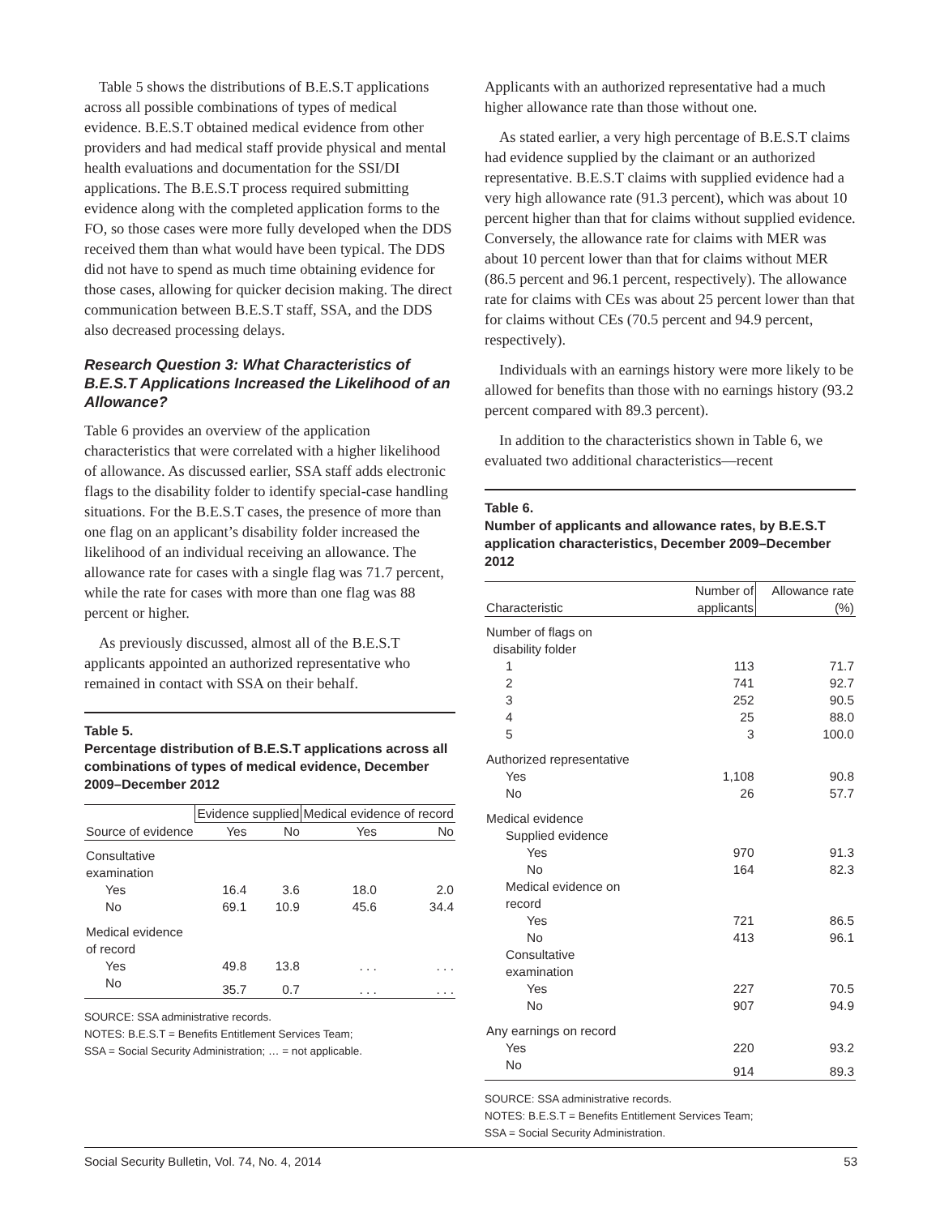Table 5 shows the distributions of B.E.S.T applications across all possible combinations of types of medical evidence. B.E.S.T obtained medical evidence from other providers and had medical staff provide physical and mental health evaluations and documentation for the SSI/DI applications. The B.E.S.T process required submitting evidence along with the completed application forms to the FO, so those cases were more fully developed when the DDS received them than what would have been typical. The DDS did not have to spend as much time obtaining evidence for those cases, allowing for quicker decision making. The direct communication between B.E.S.T staff, SSA, and the DDS also decreased processing delays.
Research Question 3: What Characteristics of B.E.S.T Applications Increased the Likelihood of an Allowance?
Table 6 provides an overview of the application characteristics that were correlated with a higher likelihood of allowance. As discussed earlier, SSA staff adds electronic flags to the disability folder to identify special-case handling situations. For the B.E.S.T cases, the presence of more than one flag on an applicant’s disability folder increased the likelihood of an individual receiving an allowance. The allowance rate for cases with a single flag was 71.7 percent, while the rate for cases with more than one flag was 88 percent or higher.
As previously discussed, almost all of the B.E.S.T applicants appointed an authorized representative who remained in contact with SSA on their behalf.
Table 5.
Percentage distribution of B.E.S.T applications across all combinations of types of medical evidence, December 2009–December 2012
| | Evidence supplied | | Medical evidence of record | |
| --- | --- | --- | --- | --- |
| Source of evidence | Yes | No | Yes | No |
| Consultative examination | | | | |
| Yes | 16.4 | 3.6 | 18.0 | 2.0 |
| No | 69.1 | 10.9 | 45.6 | 34.4 |
| Medical evidence of record | | | | |
| Yes | 49.8 | 13.8 | . . . | . . . |
| No | 35.7 | 0.7 | . . . | . . . |
SOURCE: SSA administrative records.
NOTES: B.E.S.T = Benefits Entitlement Services Team;
SSA = Social Security Administration; … = not applicable.
Applicants with an authorized representative had a much higher allowance rate than those without one.
As stated earlier, a very high percentage of B.E.S.T claims had evidence supplied by the claimant or an authorized representative. B.E.S.T claims with supplied evidence had a very high allowance rate (91.3 percent), which was about 10 percent higher than that for claims without supplied evidence. Conversely, the allowance rate for claims with MER was about 10 percent lower than that for claims without MER (86.5 percent and 96.1 percent, respectively). The allowance rate for claims with CEs was about 25 percent lower than that for claims without CEs (70.5 percent and 94.9 percent, respectively).
Individuals with an earnings history were more likely to be allowed for benefits than those with no earnings history (93.2 percent compared with 89.3 percent).
In addition to the characteristics shown in Table 6, we evaluated two additional characteristics—recent
Table 6.
Number of applicants and allowance rates, by B.E.S.T application characteristics, December 2009–December 2012
| Characteristic | Number of applicants | Allowance rate (%) |
| --- | --- | --- |
| Number of flags on disability folder | | |
| 1 | 113 | 71.7 |
| 2 | 741 | 92.7 |
| 3 | 252 | 90.5 |
| 4 | 25 | 88.0 |
| 5 | 3 | 100.0 |
| Authorized representative | | |
| Yes | 1,108 | 90.8 |
| No | 26 | 57.7 |
| Medical evidence | | |
| Supplied evidence | | |
| Yes | 970 | 91.3 |
| No | 164 | 82.3 |
| Medical evidence on record | | |
| Yes | 721 | 86.5 |
| No | 413 | 96.1 |
| Consultative examination | | |
| Yes | 227 | 70.5 |
| No | 907 | 94.9 |
| Any earnings on record | | |
| Yes | 220 | 93.2 |
| No | 914 | 89.3 |
SOURCE: SSA administrative records.
NOTES: B.E.S.T = Benefits Entitlement Services Team;
SSA = Social Security Administration.
Social Security Bulletin, Vol. 74, No. 4, 2014 53